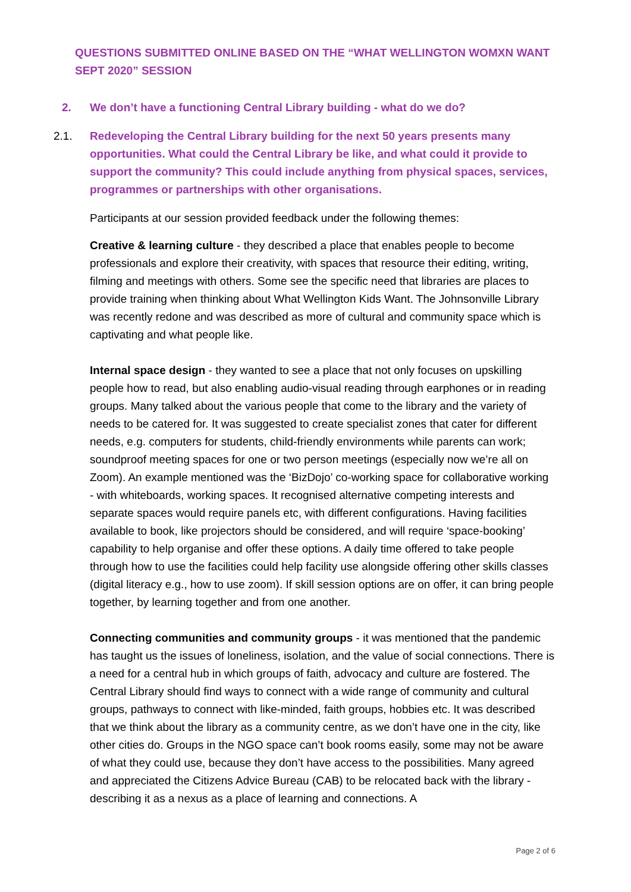QUESTIONS SUBMITTED ONLINE BASED ON THE “WHAT WELLINGTON WOMXN WANT SEPT 2020” SESSION
2. We don’t have a functioning Central Library building - what do we do?
2.1. Redeveloping the Central Library building for the next 50 years presents many opportunities. What could the Central Library be like, and what could it provide to support the community? This could include anything from physical spaces, services, programmes or partnerships with other organisations.
Participants at our session provided feedback under the following themes:
Creative & learning culture - they described a place that enables people to become professionals and explore their creativity, with spaces that resource their editing, writing, filming and meetings with others. Some see the specific need that libraries are places to provide training when thinking about What Wellington Kids Want. The Johnsonville Library was recently redone and was described as more of cultural and community space which is captivating and what people like.
Internal space design - they wanted to see a place that not only focuses on upskilling people how to read, but also enabling audio-visual reading through earphones or in reading groups. Many talked about the various people that come to the library and the variety of needs to be catered for. It was suggested to create specialist zones that cater for different needs, e.g. computers for students, child-friendly environments while parents can work; soundproof meeting spaces for one or two person meetings (especially now we’re all on Zoom). An example mentioned was the ‘BizDojo’ co-working space for collaborative working - with whiteboards, working spaces. It recognised alternative competing interests and separate spaces would require panels etc, with different configurations. Having facilities available to book, like projectors should be considered, and will require ‘space-booking’ capability to help organise and offer these options. A daily time offered to take people through how to use the facilities could help facility use alongside offering other skills classes (digital literacy e.g., how to use zoom). If skill session options are on offer, it can bring people together, by learning together and from one another.
Connecting communities and community groups - it was mentioned that the pandemic has taught us the issues of loneliness, isolation, and the value of social connections. There is a need for a central hub in which groups of faith, advocacy and culture are fostered. The Central Library should find ways to connect with a wide range of community and cultural groups, pathways to connect with like-minded, faith groups, hobbies etc. It was described that we think about the library as a community centre, as we don’t have one in the city, like other cities do. Groups in the NGO space can’t book rooms easily, some may not be aware of what they could use, because they don’t have access to the possibilities. Many agreed and appreciated the Citizens Advice Bureau (CAB) to be relocated back with the library - describing it as a nexus as a place of learning and connections. A
Page 2 of 6